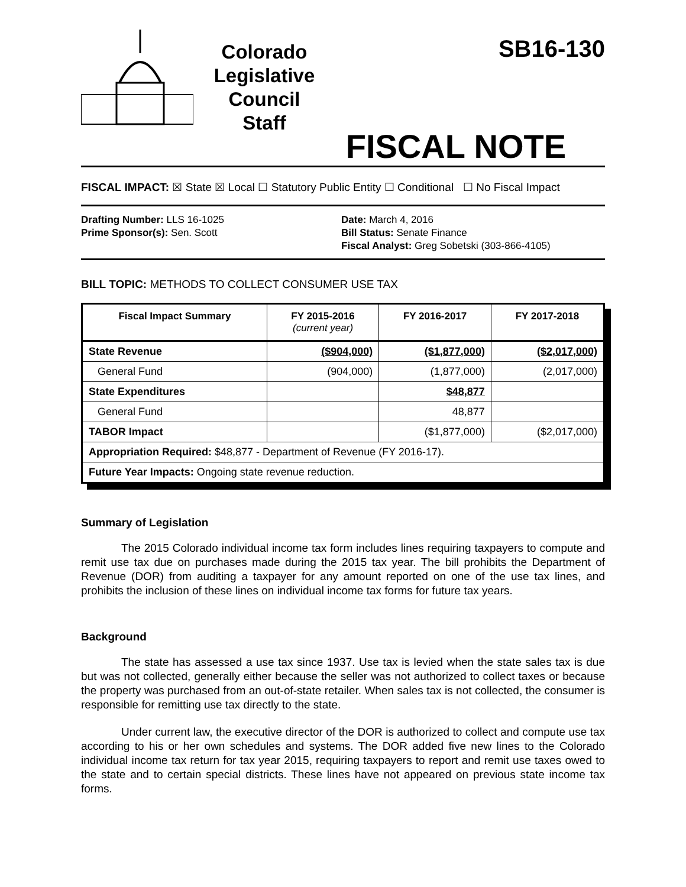Colorado
Legislative
Council
Staff
SB16-130
FISCAL NOTE
FISCAL IMPACT: ☒ State ☒ Local ☐ Statutory Public Entity ☐ Conditional ☐ No Fiscal Impact
Drafting Number: LLS 16-1025
Prime Sponsor(s): Sen. Scott
Date: March 4, 2016
Bill Status: Senate Finance
Fiscal Analyst: Greg Sobetski (303-866-4105)
BILL TOPIC: METHODS TO COLLECT CONSUMER USE TAX
| Fiscal Impact Summary | FY 2015-2016 (current year) | FY 2016-2017 | FY 2017-2018 |
| --- | --- | --- | --- |
| State Revenue | ($904,000) | ($1,877,000) | ($2,017,000) |
| General Fund | (904,000) | (1,877,000) | (2,017,000) |
| State Expenditures | | $48,877 | |
| General Fund | | 48,877 | |
| TABOR Impact | | ($1,877,000) | ($2,017,000) |
| Appropriation Required: $48,877 - Department of Revenue (FY 2016-17). | | | |
| Future Year Impacts: Ongoing state revenue reduction. | | | |
Summary of Legislation
The 2015 Colorado individual income tax form includes lines requiring taxpayers to compute and remit use tax due on purchases made during the 2015 tax year. The bill prohibits the Department of Revenue (DOR) from auditing a taxpayer for any amount reported on one of the use tax lines, and prohibits the inclusion of these lines on individual income tax forms for future tax years.
Background
The state has assessed a use tax since 1937. Use tax is levied when the state sales tax is due but was not collected, generally either because the seller was not authorized to collect taxes or because the property was purchased from an out-of-state retailer. When sales tax is not collected, the consumer is responsible for remitting use tax directly to the state.
Under current law, the executive director of the DOR is authorized to collect and compute use tax according to his or her own schedules and systems. The DOR added five new lines to the Colorado individual income tax return for tax year 2015, requiring taxpayers to report and remit use taxes owed to the state and to certain special districts. These lines have not appeared on previous state income tax forms.